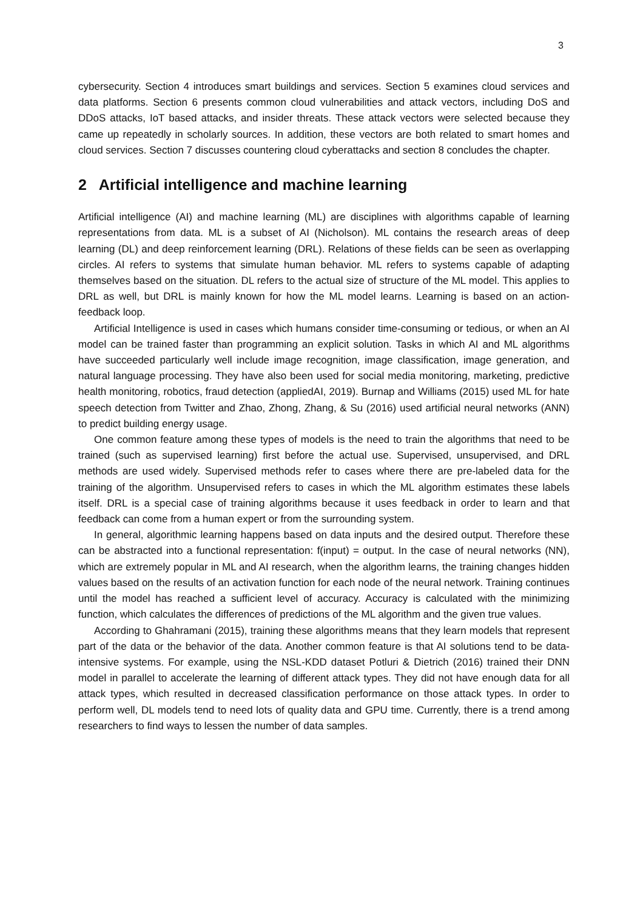3
cybersecurity. Section 4 introduces smart buildings and services. Section 5 examines cloud services and data platforms. Section 6 presents common cloud vulnerabilities and attack vectors, including DoS and DDoS attacks, IoT based attacks, and insider threats. These attack vectors were selected because they came up repeatedly in scholarly sources. In addition, these vectors are both related to smart homes and cloud services. Section 7 discusses countering cloud cyberattacks and section 8 concludes the chapter.
2 Artificial intelligence and machine learning
Artificial intelligence (AI) and machine learning (ML) are disciplines with algorithms capable of learning representations from data. ML is a subset of AI (Nicholson). ML contains the research areas of deep learning (DL) and deep reinforcement learning (DRL). Relations of these fields can be seen as overlapping circles. AI refers to systems that simulate human behavior. ML refers to systems capable of adapting themselves based on the situation. DL refers to the actual size of structure of the ML model. This applies to DRL as well, but DRL is mainly known for how the ML model learns. Learning is based on an action-feedback loop.
Artificial Intelligence is used in cases which humans consider time-consuming or tedious, or when an AI model can be trained faster than programming an explicit solution. Tasks in which AI and ML algorithms have succeeded particularly well include image recognition, image classification, image generation, and natural language processing. They have also been used for social media monitoring, marketing, predictive health monitoring, robotics, fraud detection (appliedAI, 2019). Burnap and Williams (2015) used ML for hate speech detection from Twitter and Zhao, Zhong, Zhang, & Su (2016) used artificial neural networks (ANN) to predict building energy usage.
One common feature among these types of models is the need to train the algorithms that need to be trained (such as supervised learning) first before the actual use. Supervised, unsupervised, and DRL methods are used widely. Supervised methods refer to cases where there are pre-labeled data for the training of the algorithm. Unsupervised refers to cases in which the ML algorithm estimates these labels itself. DRL is a special case of training algorithms because it uses feedback in order to learn and that feedback can come from a human expert or from the surrounding system.
In general, algorithmic learning happens based on data inputs and the desired output. Therefore these can be abstracted into a functional representation: f(input) = output. In the case of neural networks (NN), which are extremely popular in ML and AI research, when the algorithm learns, the training changes hidden values based on the results of an activation function for each node of the neural network. Training continues until the model has reached a sufficient level of accuracy. Accuracy is calculated with the minimizing function, which calculates the differences of predictions of the ML algorithm and the given true values.
According to Ghahramani (2015), training these algorithms means that they learn models that represent part of the data or the behavior of the data. Another common feature is that AI solutions tend to be data-intensive systems. For example, using the NSL-KDD dataset Potluri & Dietrich (2016) trained their DNN model in parallel to accelerate the learning of different attack types. They did not have enough data for all attack types, which resulted in decreased classification performance on those attack types. In order to perform well, DL models tend to need lots of quality data and GPU time. Currently, there is a trend among researchers to find ways to lessen the number of data samples.